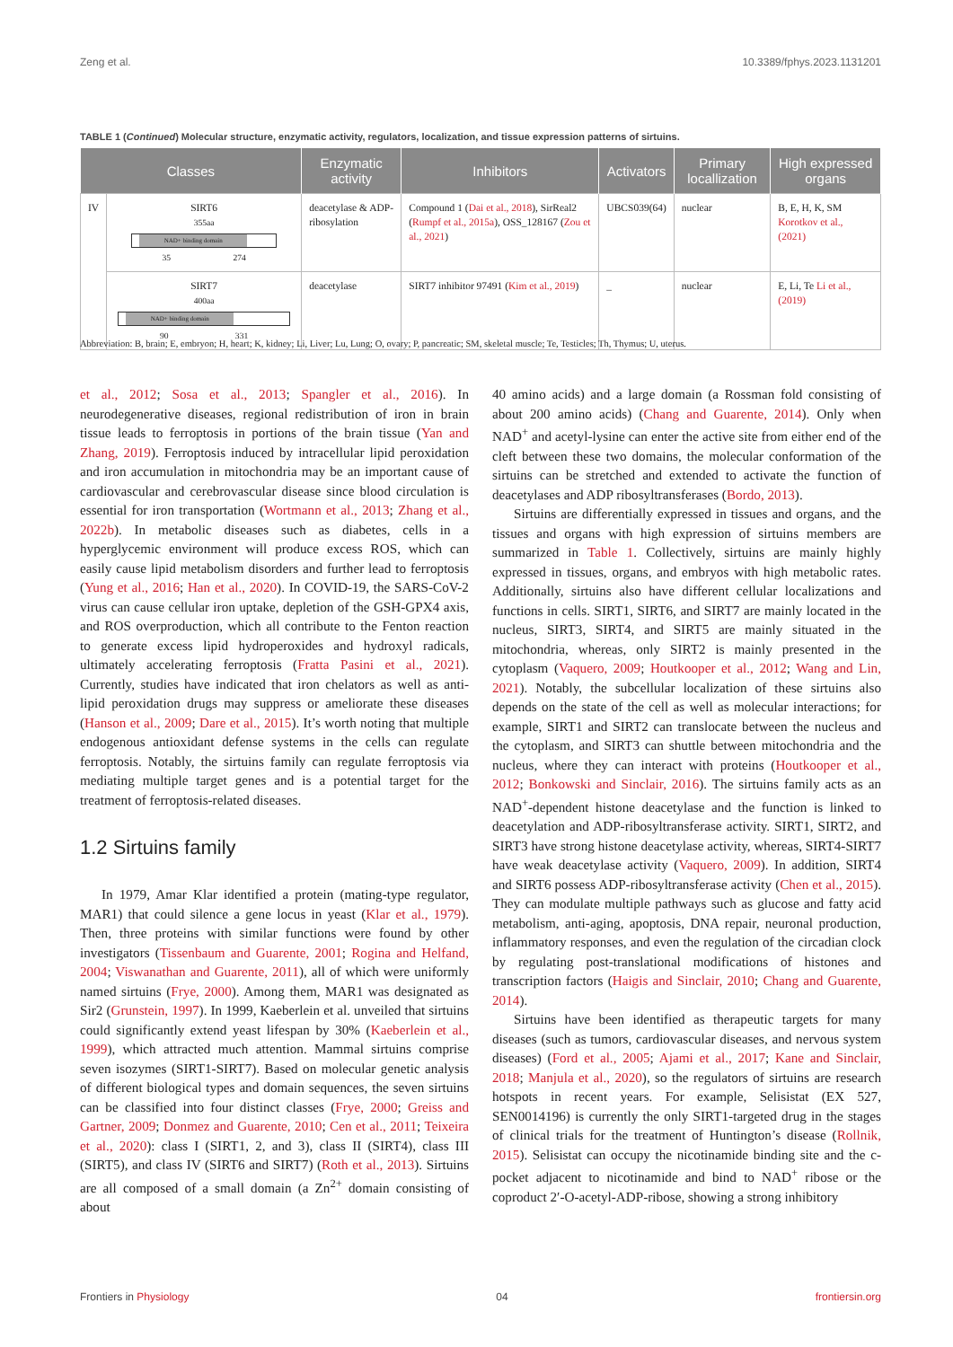Zeng et al. 10.3389/fphys.2023.1131201
TABLE 1 (Continued) Molecular structure, enzymatic activity, regulators, localization, and tissue expression patterns of sirtuins.
| Classes | | Enzymatic activity | Inhibitors | Activators | Primary locallization | High expressed organs |
| --- | --- | --- | --- | --- | --- | --- |
| IV | SIRT6 355aa NAD+ binding domain 35 274 | deacetylase & ADP-ribosylation | Compound 1 ( Dai et al., 2018 ), SirReal2 ( Rumpf et al., 2015a ), OSS_128167 ( Zou et al., 2021 ) | UBCS039(64) | nuclear | B, E, H, K, SM Korotkov et al., (2021) |
| | SIRT7 400aa NAD+ binding domain 90 331 | deacetylase | SIRT7 inhibitor 97491 ( Kim et al., 2019 ) | _ | nuclear | E, Li, Te Li et al., (2019) |
Abbreviation: B, brain; E, embryon; H, heart; K, kidney; Li, Liver; Lu, Lung; O, ovary; P, pancreatic; SM, skeletal muscle; Te, Testicles; Th, Thymus; U, uterus.
et al., 2012; Sosa et al., 2013; Spangler et al., 2016). In neurodegenerative diseases, regional redistribution of iron in brain tissue leads to ferroptosis in portions of the brain tissue (Yan and Zhang, 2019). Ferroptosis induced by intracellular lipid peroxidation and iron accumulation in mitochondria may be an important cause of cardiovascular and cerebrovascular disease since blood circulation is essential for iron transportation (Wortmann et al., 2013; Zhang et al., 2022b). In metabolic diseases such as diabetes, cells in a hyperglycemic environment will produce excess ROS, which can easily cause lipid metabolism disorders and further lead to ferroptosis (Yung et al., 2016; Han et al., 2020). In COVID-19, the SARS-CoV-2 virus can cause cellular iron uptake, depletion of the GSH-GPX4 axis, and ROS overproduction, which all contribute to the Fenton reaction to generate excess lipid hydroperoxides and hydroxyl radicals, ultimately accelerating ferroptosis (Fratta Pasini et al., 2021). Currently, studies have indicated that iron chelators as well as anti-lipid peroxidation drugs may suppress or ameliorate these diseases (Hanson et al., 2009; Dare et al., 2015). It’s worth noting that multiple endogenous antioxidant defense systems in the cells can regulate ferroptosis. Notably, the sirtuins family can regulate ferroptosis via mediating multiple target genes and is a potential target for the treatment of ferroptosis-related diseases.
1.2 Sirtuins family
In 1979, Amar Klar identified a protein (mating-type regulator, MAR1) that could silence a gene locus in yeast (Klar et al., 1979). Then, three proteins with similar functions were found by other investigators (Tissenbaum and Guarente, 2001; Rogina and Helfand, 2004; Viswanathan and Guarente, 2011), all of which were uniformly named sirtuins (Frye, 2000). Among them, MAR1 was designated as Sir2 (Grunstein, 1997). In 1999, Kaeberlein et al. unveiled that sirtuins could significantly extend yeast lifespan by 30% (Kaeberlein et al., 1999), which attracted much attention. Mammal sirtuins comprise seven isozymes (SIRT1-SIRT7). Based on molecular genetic analysis of different biological types and domain sequences, the seven sirtuins can be classified into four distinct classes (Frye, 2000; Greiss and Gartner, 2009; Donmez and Guarente, 2010; Cen et al., 2011; Teixeira et al., 2020): class I (SIRT1, 2, and 3), class II (SIRT4), class III (SIRT5), and class IV (SIRT6 and SIRT7) (Roth et al., 2013). Sirtuins are all composed of a small domain (a Zn<sup>2+</sup> domain consisting of about
40 amino acids) and a large domain (a Rossman fold consisting of about 200 amino acids) (Chang and Guarente, 2014). Only when NAD<sup>+</sup> and acetyl-lysine can enter the active site from either end of the cleft between these two domains, the molecular conformation of the sirtuins can be stretched and extended to activate the function of deacetylases and ADP ribosyltransferases (Bordo, 2013).
Sirtuins are differentially expressed in tissues and organs, and the tissues and organs with high expression of sirtuins members are summarized in Table 1. Collectively, sirtuins are mainly highly expressed in tissues, organs, and embryos with high metabolic rates. Additionally, sirtuins also have different cellular localizations and functions in cells. SIRT1, SIRT6, and SIRT7 are mainly located in the nucleus, SIRT3, SIRT4, and SIRT5 are mainly situated in the mitochondria, whereas, only SIRT2 is mainly presented in the cytoplasm (Vaquero, 2009; Houtkooper et al., 2012; Wang and Lin, 2021). Notably, the subcellular localization of these sirtuins also depends on the state of the cell as well as molecular interactions; for example, SIRT1 and SIRT2 can translocate between the nucleus and the cytoplasm, and SIRT3 can shuttle between mitochondria and the nucleus, where they can interact with proteins (Houtkooper et al., 2012; Bonkowski and Sinclair, 2016). The sirtuins family acts as an NAD<sup>+</sup>-dependent histone deacetylase and the function is linked to deacetylation and ADP-ribosyltransferase activity. SIRT1, SIRT2, and SIRT3 have strong histone deacetylase activity, whereas, SIRT4-SIRT7 have weak deacetylase activity (Vaquero, 2009). In addition, SIRT4 and SIRT6 possess ADP-ribosyltransferase activity (Chen et al., 2015). They can modulate multiple pathways such as glucose and fatty acid metabolism, anti-aging, apoptosis, DNA repair, neuronal production, inflammatory responses, and even the regulation of the circadian clock by regulating post-translational modifications of histones and transcription factors (Haigis and Sinclair, 2010; Chang and Guarente, 2014).
Sirtuins have been identified as therapeutic targets for many diseases (such as tumors, cardiovascular diseases, and nervous system diseases) (Ford et al., 2005; Ajami et al., 2017; Kane and Sinclair, 2018; Manjula et al., 2020), so the regulators of sirtuins are research hotspots in recent years. For example, Selisistat (EX 527, SEN0014196) is currently the only SIRT1-targeted drug in the stages of clinical trials for the treatment of Huntington’s disease (Rollnik, 2015). Selisistat can occupy the nicotinamide binding site and the c-pocket adjacent to nicotinamide and bind to NAD<sup>+</sup> ribose or the coproduct 2′-O-acetyl-ADP-ribose, showing a strong inhibitory
Frontiers in Physiology 04 frontiersin.org